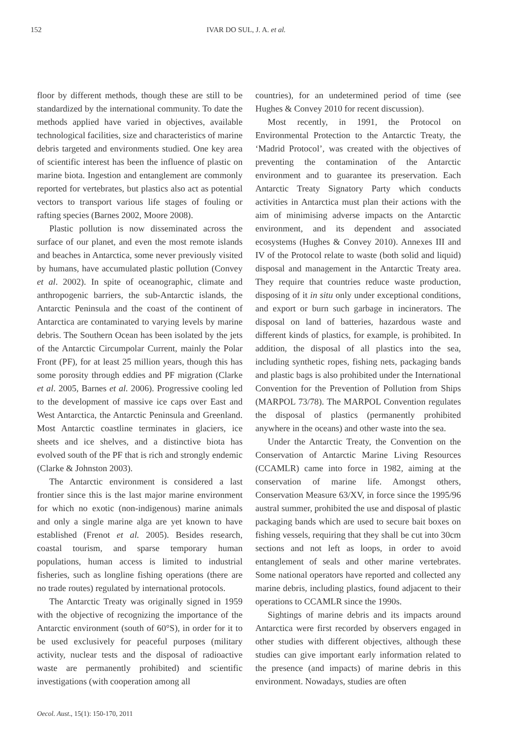152 IVAR DO SUL, J. A. et al.
floor by different methods, though these are still to be standardized by the international community. To date the methods applied have varied in objectives, available technological facilities, size and characteristics of marine debris targeted and environments studied. One key area of scientific interest has been the influence of plastic on marine biota. Ingestion and entanglement are commonly reported for vertebrates, but plastics also act as potential vectors to transport various life stages of fouling or rafting species (Barnes 2002, Moore 2008).
Plastic pollution is now disseminated across the surface of our planet, and even the most remote islands and beaches in Antarctica, some never previously visited by humans, have accumulated plastic pollution (Convey et al. 2002). In spite of oceanographic, climate and anthropogenic barriers, the sub-Antarctic islands, the Antarctic Peninsula and the coast of the continent of Antarctica are contaminated to varying levels by marine debris. The Southern Ocean has been isolated by the jets of the Antarctic Circumpolar Current, mainly the Polar Front (PF), for at least 25 million years, though this has some porosity through eddies and PF migration (Clarke et al. 2005, Barnes et al. 2006). Progressive cooling led to the development of massive ice caps over East and West Antarctica, the Antarctic Peninsula and Greenland. Most Antarctic coastline terminates in glaciers, ice sheets and ice shelves, and a distinctive biota has evolved south of the PF that is rich and strongly endemic (Clarke & Johnston 2003).
The Antarctic environment is considered a last frontier since this is the last major marine environment for which no exotic (non-indigenous) marine animals and only a single marine alga are yet known to have established (Frenot et al. 2005). Besides research, coastal tourism, and sparse temporary human populations, human access is limited to industrial fisheries, such as longline fishing operations (there are no trade routes) regulated by international protocols.
The Antarctic Treaty was originally signed in 1959 with the objective of recognizing the importance of the Antarctic environment (south of 60°S), in order for it to be used exclusively for peaceful purposes (military activity, nuclear tests and the disposal of radioactive waste are permanently prohibited) and scientific investigations (with cooperation among all
countries), for an undetermined period of time (see Hughes & Convey 2010 for recent discussion).
Most recently, in 1991, the Protocol on Environmental Protection to the Antarctic Treaty, the ‘Madrid Protocol’, was created with the objectives of preventing the contamination of the Antarctic environment and to guarantee its preservation. Each Antarctic Treaty Signatory Party which conducts activities in Antarctica must plan their actions with the aim of minimising adverse impacts on the Antarctic environment, and its dependent and associated ecosystems (Hughes & Convey 2010). Annexes III and IV of the Protocol relate to waste (both solid and liquid) disposal and management in the Antarctic Treaty area. They require that countries reduce waste production, disposing of it in situ only under exceptional conditions, and export or burn such garbage in incinerators. The disposal on land of batteries, hazardous waste and different kinds of plastics, for example, is prohibited. In addition, the disposal of all plastics into the sea, including synthetic ropes, fishing nets, packaging bands and plastic bags is also prohibited under the International Convention for the Prevention of Pollution from Ships (MARPOL 73/78). The MARPOL Convention regulates the disposal of plastics (permanently prohibited anywhere in the oceans) and other waste into the sea.
Under the Antarctic Treaty, the Convention on the Conservation of Antarctic Marine Living Resources (CCAMLR) came into force in 1982, aiming at the conservation of marine life. Amongst others, Conservation Measure 63/XV, in force since the 1995/96 austral summer, prohibited the use and disposal of plastic packaging bands which are used to secure bait boxes on fishing vessels, requiring that they shall be cut into 30cm sections and not left as loops, in order to avoid entanglement of seals and other marine vertebrates. Some national operators have reported and collected any marine debris, including plastics, found adjacent to their operations to CCAMLR since the 1990s.
Sightings of marine debris and its impacts around Antarctica were first recorded by observers engaged in other studies with different objectives, although these studies can give important early information related to the presence (and impacts) of marine debris in this environment. Nowadays, studies are often
Oecol. Aust., 15(1): 150-170, 2011